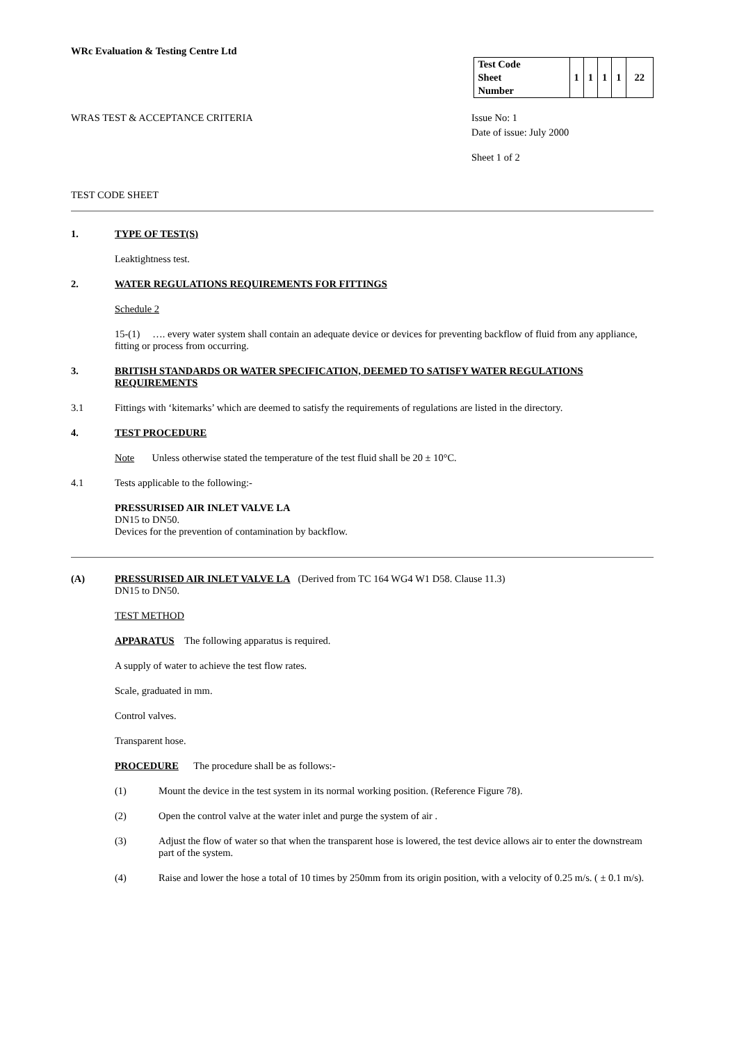WRc Evaluation & Testing Centre Ltd
| Test Code Sheet Number | 1 | 1 | 1 | 1 | 22 |
WRAS TEST & ACCEPTANCE CRITERIA Issue No: 1
Date of issue: July 2000
Sheet 1 of 2
TEST CODE SHEET
1. TYPE OF TEST(S)
Leaktightness test.
2. WATER REGULATIONS REQUIREMENTS FOR FITTINGS
Schedule 2
15-(1) …. every water system shall contain an adequate device or devices for preventing backflow of fluid from any appliance, fitting or process from occurring.
3. BRITISH STANDARDS OR WATER SPECIFICATION, DEEMED TO SATISFY WATER REGULATIONS REQUIREMENTS
3.1 Fittings with ‘kitemarks’ which are deemed to satisfy the requirements of regulations are listed in the directory.
4. TEST PROCEDURE
Note Unless otherwise stated the temperature of the test fluid shall be 20 ± 10°C.
4.1 Tests applicable to the following:-
PRESSURISED AIR INLET VALVE LA
DN15 to DN50.
Devices for the prevention of contamination by backflow.
(A) PRESSURISED AIR INLET VALVE LA (Derived from TC 164 WG4 W1 D58. Clause 11.3)
DN15 to DN50.
TEST METHOD
APPARATUS The following apparatus is required.
A supply of water to achieve the test flow rates.
Scale, graduated in mm.
Control valves.
Transparent hose.
PROCEDURE The procedure shall be as follows:-
(1) Mount the device in the test system in its normal working position. (Reference Figure 78).
(2) Open the control valve at the water inlet and purge the system of air .
(3) Adjust the flow of water so that when the transparent hose is lowered, the test device allows air to enter the downstream part of the system.
(4) Raise and lower the hose a total of 10 times by 250mm from its origin position, with a velocity of 0.25 m/s. ( ± 0.1 m/s).